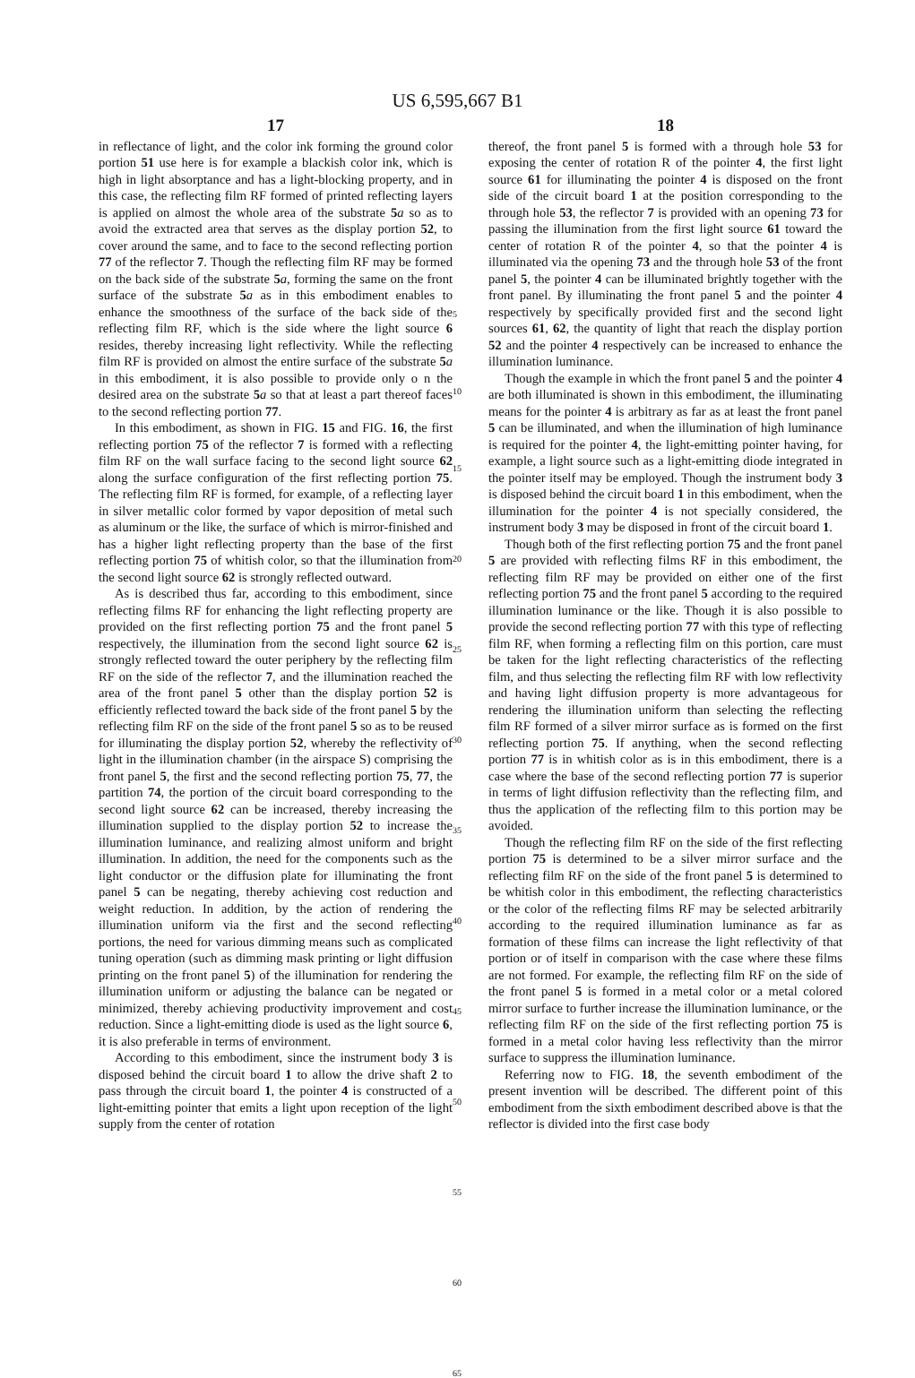US 6,595,667 B1
17
in reflectance of light, and the color ink forming the ground color portion 51 use here is for example a blackish color ink, which is high in light absorptance and has a light-blocking property, and in this case, the reflecting film RF formed of printed reflecting layers is applied on almost the whole area of the substrate 5 a so as to avoid the extracted area that serves as the display portion 52, to cover around the same, and to face to the second reflecting portion 77 of the reflector 7. Though the reflecting film RF may be formed on the back side of the substrate 5 a, forming the same on the front surface of the substrate 5 a as in this embodiment enables to enhance the smoothness of the surface of the back side of the reflecting film RF, which is the side where the light source 6 resides, thereby increasing light reflectivity. While the reflecting film RF is provided on almost the entire surface of the substrate 5 a in this embodiment, it is also possible to provide only o n the desired area on the substrate 5 a so that at least a part thereof faces to the second reflecting portion 77.
In this embodiment, as shown in FIG. 15 and FIG. 16, the first reflecting portion 75 of the reflector 7 is formed with a reflecting film RF on the wall surface facing to the second light source 62 along the surface configuration of the first reflecting portion 75. The reflecting film RF is formed, for example, of a reflecting layer in silver metallic color formed by vapor deposition of metal such as aluminum or the like, the surface of which is mirror-finished and has a higher light reflecting property than the base of the first reflecting portion 75 of whitish color, so that the illumination from the second light source 62 is strongly reflected outward.
As is described thus far, according to this embodiment, since reflecting films RF for enhancing the light reflecting property are provided on the first reflecting portion 75 and the front panel 5 respectively, the illumination from the second light source 62 is strongly reflected toward the outer periphery by the reflecting film RF on the side of the reflector 7, and the illumination reached the area of the front panel 5 other than the display portion 52 is efficiently reflected toward the back side of the front panel 5 by the reflecting film RF on the side of the front panel 5 so as to be reused for illuminating the display portion 52, whereby the reflectivity of light in the illumination chamber (in the airspace S) comprising the front panel 5, the first and the second reflecting portion 75, 77, the partition 74, the portion of the circuit board corresponding to the second light source 62 can be increased, thereby increasing the illumination supplied to the display portion 52 to increase the illumination luminance, and realizing almost uniform and bright illumination. In addition, the need for the components such as the light conductor or the diffusion plate for illuminating the front panel 5 can be negating, thereby achieving cost reduction and weight reduction. In addition, by the action of rendering the illumination uniform via the first and the second reflecting portions, the need for various dimming means such as complicated tuning operation (such as dimming mask printing or light diffusion printing on the front panel 5) of the illumination for rendering the illumination uniform or adjusting the balance can be negated or minimized, thereby achieving productivity improvement and cost reduction. Since a light-emitting diode is used as the light source 6, it is also preferable in terms of environment.
According to this embodiment, since the instrument body 3 is disposed behind the circuit board 1 to allow the drive shaft 2 to pass through the circuit board 1, the pointer 4 is constructed of a light-emitting pointer that emits a light upon reception of the light supply from the center of rotation
5
10
15
20
25
30
35
40
45
50
55
60
65
18
thereof, the front panel 5 is formed with a through hole 53 for exposing the center of rotation R of the pointer 4, the first light source 61 for illuminating the pointer 4 is disposed on the front side of the circuit board 1 at the position corresponding to the through hole 53, the reflector 7 is provided with an opening 73 for passing the illumination from the first light source 61 toward the center of rotation R of the pointer 4, so that the pointer 4 is illuminated via the opening 73 and the through hole 53 of the front panel 5, the pointer 4 can be illuminated brightly together with the front panel. By illuminating the front panel 5 and the pointer 4 respectively by specifically provided first and the second light sources 61, 62, the quantity of light that reach the display portion 52 and the pointer 4 respectively can be increased to enhance the illumination luminance.
Though the example in which the front panel 5 and the pointer 4 are both illuminated is shown in this embodiment, the illuminating means for the pointer 4 is arbitrary as far as at least the front panel 5 can be illuminated, and when the illumination of high luminance is required for the pointer 4, the light-emitting pointer having, for example, a light source such as a light-emitting diode integrated in the pointer itself may be employed. Though the instrument body 3 is disposed behind the circuit board 1 in this embodiment, when the illumination for the pointer 4 is not specially considered, the instrument body 3 may be disposed in front of the circuit board 1.
Though both of the first reflecting portion 75 and the front panel 5 are provided with reflecting films RF in this embodiment, the reflecting film RF may be provided on either one of the first reflecting portion 75 and the front panel 5 according to the required illumination luminance or the like. Though it is also possible to provide the second reflecting portion 77 with this type of reflecting film RF, when forming a reflecting film on this portion, care must be taken for the light reflecting characteristics of the reflecting film, and thus selecting the reflecting film RF with low reflectivity and having light diffusion property is more advantageous for rendering the illumination uniform than selecting the reflecting film RF formed of a silver mirror surface as is formed on the first reflecting portion 75. If anything, when the second reflecting portion 77 is in whitish color as is in this embodiment, there is a case where the base of the second reflecting portion 77 is superior in terms of light diffusion reflectivity than the reflecting film, and thus the application of the reflecting film to this portion may be avoided.
Though the reflecting film RF on the side of the first reflecting portion 75 is determined to be a silver mirror surface and the reflecting film RF on the side of the front panel 5 is determined to be whitish color in this embodiment, the reflecting characteristics or the color of the reflecting films RF may be selected arbitrarily according to the required illumination luminance as far as formation of these films can increase the light reflectivity of that portion or of itself in comparison with the case where these films are not formed. For example, the reflecting film RF on the side of the front panel 5 is formed in a metal color or a metal colored mirror surface to further increase the illumination luminance, or the reflecting film RF on the side of the first reflecting portion 75 is formed in a metal color having less reflectivity than the mirror surface to suppress the illumination luminance.
Referring now to FIG. 18, the seventh embodiment of the present invention will be described. The different point of this embodiment from the sixth embodiment described above is that the reflector is divided into the first case body